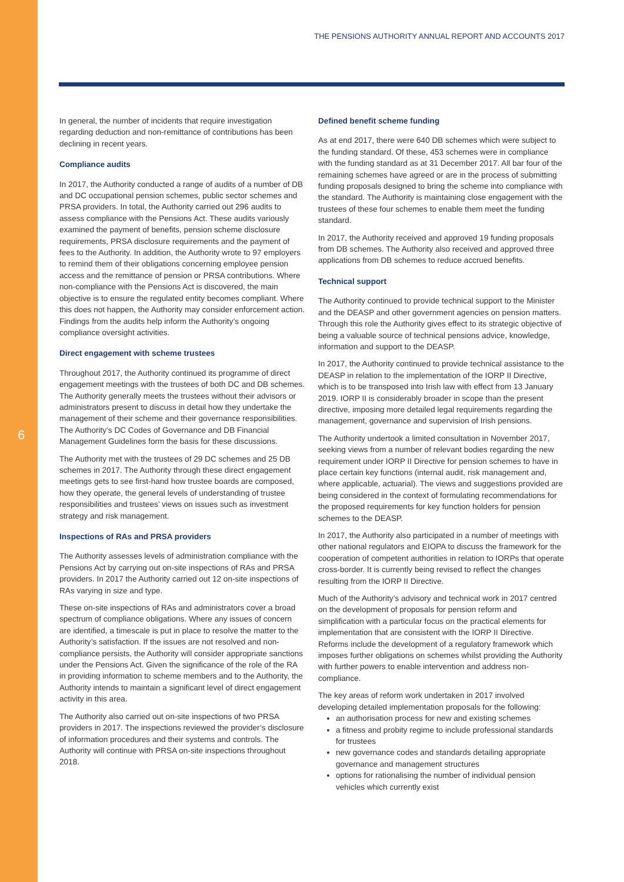6
THE PENSIONS AUTHORITY ANNUAL REPORT AND ACCOUNTS 2017
In general, the number of incidents that require investigation regarding deduction and non-remittance of contributions has been declining in recent years.
Compliance audits
In 2017, the Authority conducted a range of audits of a number of DB and DC occupational pension schemes, public sector schemes and PRSA providers. In total, the Authority carried out 296 audits to assess compliance with the Pensions Act. These audits variously examined the payment of benefits, pension scheme disclosure requirements, PRSA disclosure requirements and the payment of fees to the Authority. In addition, the Authority wrote to 97 employers to remind them of their obligations concerning employee pension access and the remittance of pension or PRSA contributions. Where non-compliance with the Pensions Act is discovered, the main objective is to ensure the regulated entity becomes compliant. Where this does not happen, the Authority may consider enforcement action. Findings from the audits help inform the Authority’s ongoing compliance oversight activities.
Direct engagement with scheme trustees
Throughout 2017, the Authority continued its programme of direct engagement meetings with the trustees of both DC and DB schemes. The Authority generally meets the trustees without their advisors or administrators present to discuss in detail how they undertake the management of their scheme and their governance responsibilities. The Authority’s DC Codes of Governance and DB Financial Management Guidelines form the basis for these discussions.
The Authority met with the trustees of 29 DC schemes and 25 DB schemes in 2017. The Authority through these direct engagement meetings gets to see first-hand how trustee boards are composed, how they operate, the general levels of understanding of trustee responsibilities and trustees’ views on issues such as investment strategy and risk management.
Inspections of RAs and PRSA providers
The Authority assesses levels of administration compliance with the Pensions Act by carrying out on-site inspections of RAs and PRSA providers. In 2017 the Authority carried out 12 on-site inspections of RAs varying in size and type.
These on-site inspections of RAs and administrators cover a broad spectrum of compliance obligations. Where any issues of concern are identified, a timescale is put in place to resolve the matter to the Authority’s satisfaction. If the issues are not resolved and non-compliance persists, the Authority will consider appropriate sanctions under the Pensions Act. Given the significance of the role of the RA in providing information to scheme members and to the Authority, the Authority intends to maintain a significant level of direct engagement activity in this area.
The Authority also carried out on-site inspections of two PRSA providers in 2017. The inspections reviewed the provider’s disclosure of information procedures and their systems and controls. The Authority will continue with PRSA on-site inspections throughout 2018.
Defined benefit scheme funding
As at end 2017, there were 640 DB schemes which were subject to the funding standard. Of these, 453 schemes were in compliance with the funding standard as at 31 December 2017. All bar four of the remaining schemes have agreed or are in the process of submitting funding proposals designed to bring the scheme into compliance with the standard. The Authority is maintaining close engagement with the trustees of these four schemes to enable them meet the funding standard.
In 2017, the Authority received and approved 19 funding proposals from DB schemes. The Authority also received and approved three applications from DB schemes to reduce accrued benefits.
Technical support
The Authority continued to provide technical support to the Minister and the DEASP and other government agencies on pension matters. Through this role the Authority gives effect to its strategic objective of being a valuable source of technical pensions advice, knowledge, information and support to the DEASP.
In 2017, the Authority continued to provide technical assistance to the DEASP in relation to the implementation of the IORP II Directive, which is to be transposed into Irish law with effect from 13 January 2019. IORP II is considerably broader in scope than the present directive, imposing more detailed legal requirements regarding the management, governance and supervision of Irish pensions.
The Authority undertook a limited consultation in November 2017, seeking views from a number of relevant bodies regarding the new requirement under IORP II Directive for pension schemes to have in place certain key functions (internal audit, risk management and, where applicable, actuarial). The views and suggestions provided are being considered in the context of formulating recommendations for the proposed requirements for key function holders for pension schemes to the DEASP.
In 2017, the Authority also participated in a number of meetings with other national regulators and EIOPA to discuss the framework for the cooperation of competent authorities in relation to IORPs that operate cross-border. It is currently being revised to reflect the changes resulting from the IORP II Directive.
Much of the Authority’s advisory and technical work in 2017 centred on the development of proposals for pension reform and simplification with a particular focus on the practical elements for implementation that are consistent with the IORP II Directive. Reforms include the development of a regulatory framework which imposes further obligations on schemes whilst providing the Authority with further powers to enable intervention and address non-compliance.
The key areas of reform work undertaken in 2017 involved developing detailed implementation proposals for the following:
an authorisation process for new and existing schemes
a fitness and probity regime to include professional standards for trustees
new governance codes and standards detailing appropriate governance and management structures
options for rationalising the number of individual pension vehicles which currently exist